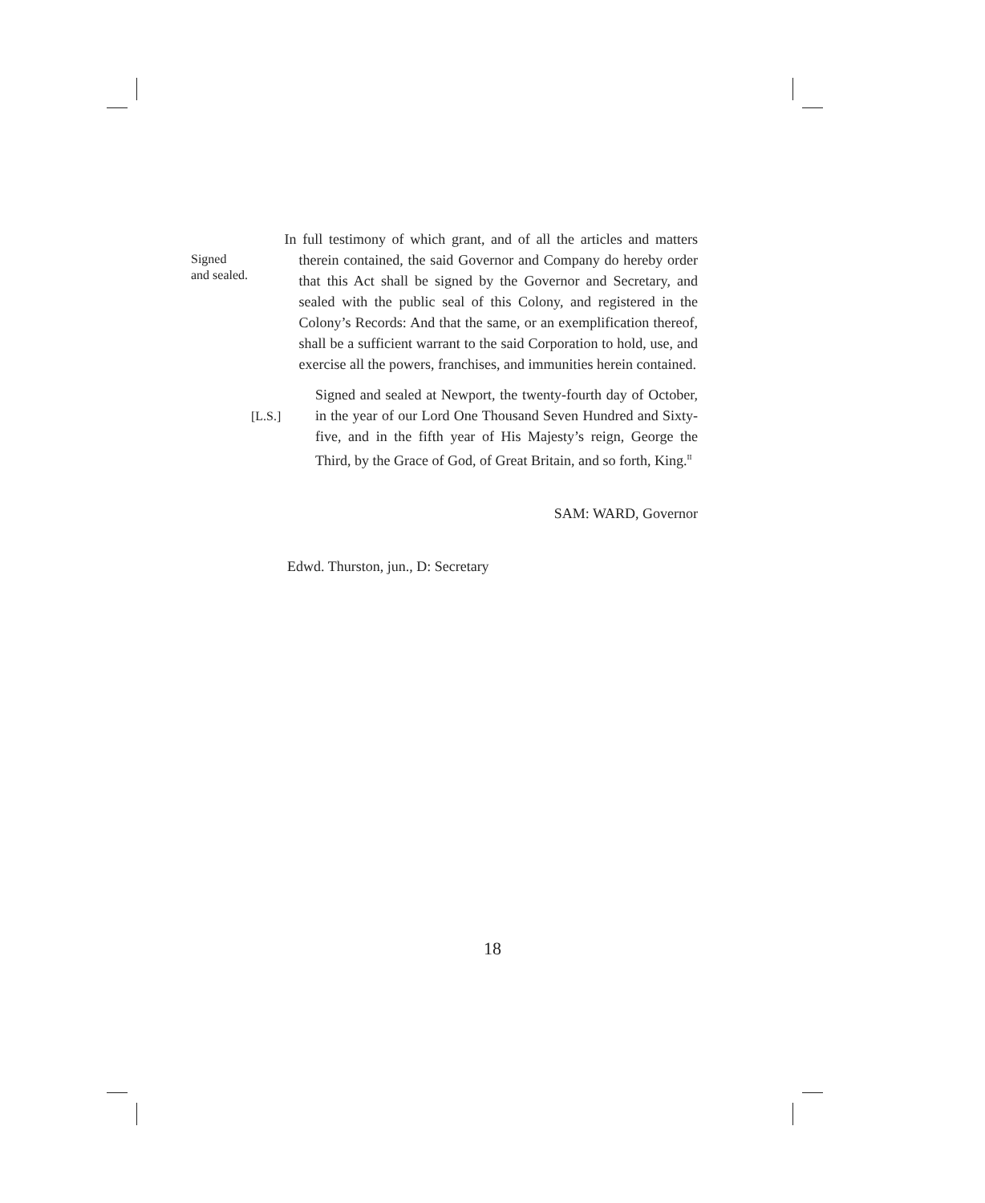Signed
and sealed.
In full testimony of which grant, and of all the articles and matters therein contained, the said Governor and Company do hereby order that this Act shall be signed by the Governor and Secretary, and sealed with the public seal of this Colony, and registered in the Colony’s Records: And that the same, or an exemplification thereof, shall be a sufficient warrant to the said Corporation to hold, use, and exercise all the powers, franchises, and immunities herein contained.
[L.S.]
Signed and sealed at Newport, the twenty-fourth day of October, in the year of our Lord One Thousand Seven Hundred and Sixty-five, and in the fifth year of His Majesty’s reign, George the Third, by the Grace of God, of Great Britain, and so forth, King.<sup>II</sup>
SAM: WARD, Governor
Edwd. Thurston, jun., D: Secretary
18